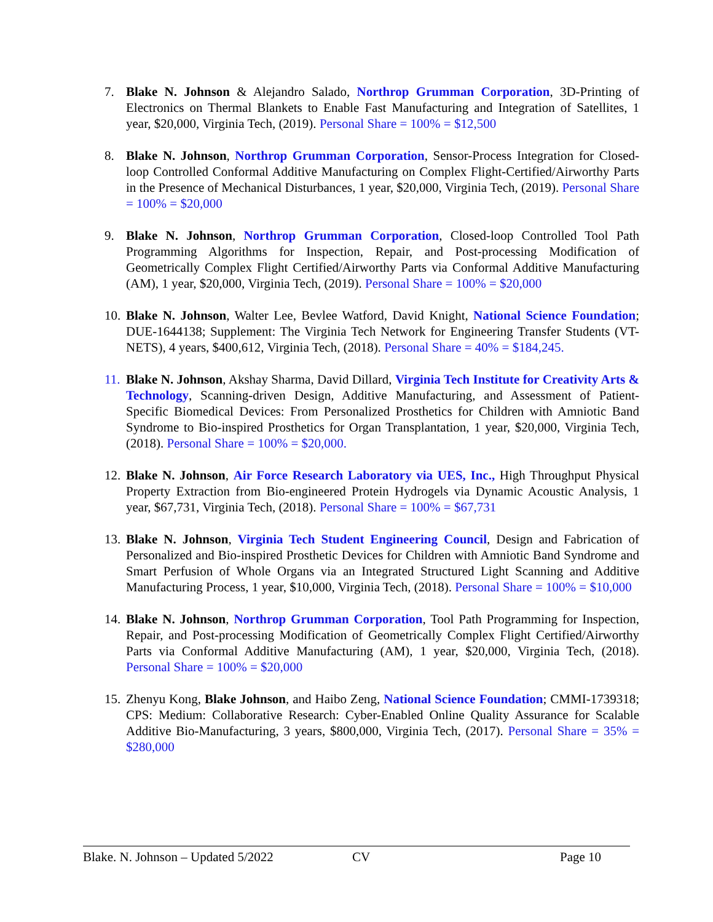7. Blake N. Johnson & Alejandro Salado, Northrop Grumman Corporation, 3D-Printing of Electronics on Thermal Blankets to Enable Fast Manufacturing and Integration of Satellites, 1 year, $20,000, Virginia Tech, (2019). Personal Share = 100% = $12,500
8. Blake N. Johnson, Northrop Grumman Corporation, Sensor-Process Integration for Closed-loop Controlled Conformal Additive Manufacturing on Complex Flight-Certified/Airworthy Parts in the Presence of Mechanical Disturbances, 1 year, $20,000, Virginia Tech, (2019). Personal Share = 100% = $20,000
9. Blake N. Johnson, Northrop Grumman Corporation, Closed-loop Controlled Tool Path Programming Algorithms for Inspection, Repair, and Post-processing Modification of Geometrically Complex Flight Certified/Airworthy Parts via Conformal Additive Manufacturing (AM), 1 year, $20,000, Virginia Tech, (2019). Personal Share = 100% = $20,000
10. Blake N. Johnson, Walter Lee, Bevlee Watford, David Knight, National Science Foundation; DUE-1644138; Supplement: The Virginia Tech Network for Engineering Transfer Students (VT-NETS), 4 years, $400,612, Virginia Tech, (2018). Personal Share = 40% = $184,245.
11. Blake N. Johnson, Akshay Sharma, David Dillard, Virginia Tech Institute for Creativity Arts & Technology, Scanning-driven Design, Additive Manufacturing, and Assessment of Patient-Specific Biomedical Devices: From Personalized Prosthetics for Children with Amniotic Band Syndrome to Bio-inspired Prosthetics for Organ Transplantation, 1 year, $20,000, Virginia Tech, (2018). Personal Share = 100% = $20,000.
12. Blake N. Johnson, Air Force Research Laboratory via UES, Inc., High Throughput Physical Property Extraction from Bio-engineered Protein Hydrogels via Dynamic Acoustic Analysis, 1 year, $67,731, Virginia Tech, (2018). Personal Share = 100% = $67,731
13. Blake N. Johnson, Virginia Tech Student Engineering Council, Design and Fabrication of Personalized and Bio-inspired Prosthetic Devices for Children with Amniotic Band Syndrome and Smart Perfusion of Whole Organs via an Integrated Structured Light Scanning and Additive Manufacturing Process, 1 year, $10,000, Virginia Tech, (2018). Personal Share = 100% = $10,000
14. Blake N. Johnson, Northrop Grumman Corporation, Tool Path Programming for Inspection, Repair, and Post-processing Modification of Geometrically Complex Flight Certified/Airworthy Parts via Conformal Additive Manufacturing (AM), 1 year, $20,000, Virginia Tech, (2018). Personal Share = 100% = $20,000
15. Zhenyu Kong, Blake Johnson, and Haibo Zeng, National Science Foundation; CMMI-1739318; CPS: Medium: Collaborative Research: Cyber-Enabled Online Quality Assurance for Scalable Additive Bio-Manufacturing, 3 years, $800,000, Virginia Tech, (2017). Personal Share = 35% = $280,000
Blake. N. Johnson – Updated 5/2022 CV Page 10